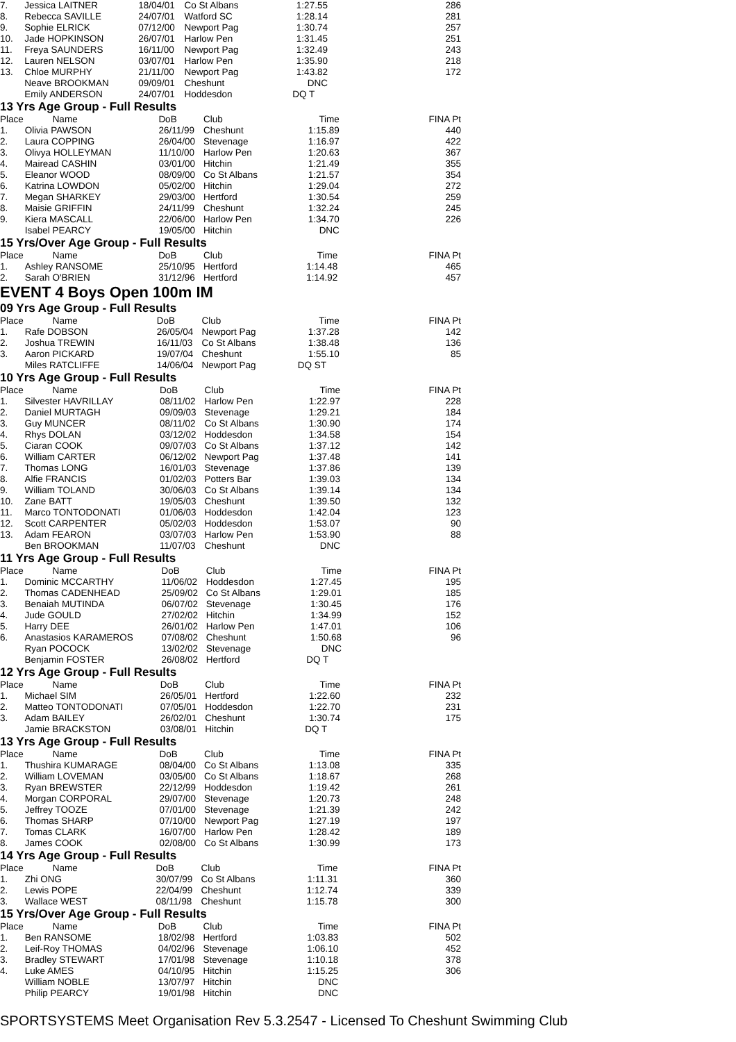| 7. | Jessica LAITNER | 18/04/01 | Co St Albans | 1:27.55 | 286 |
| 8. | Rebecca SAVILLE | 24/07/01 | Watford SC | 1:28.14 | 281 |
| 9. | Sophie ELRICK | 07/12/00 | Newport Pag | 1:30.74 | 257 |
| 10. | Jade HOPKINSON | 26/07/01 | Harlow Pen | 1:31.45 | 251 |
| 11. | Freya SAUNDERS | 16/11/00 | Newport Pag | 1:32.49 | 243 |
| 12. | Lauren NELSON | 03/07/01 | Harlow Pen | 1:35.90 | 218 |
| 13. | Chloe MURPHY | 21/11/00 | Newport Pag | 1:43.82 | 172 |
| | Neave BROOKMAN | 09/09/01 | Cheshunt | DNC | |
| | Emily ANDERSON | 24/07/01 | Hoddesdon | DQ T | |
13 Yrs Age Group - Full Results
| Place | Name | DoB | Club | Time | FINA Pt |
| --- | --- | --- | --- | --- | --- |
| 1. | Olivia PAWSON | 26/11/99 | Cheshunt | 1:15.89 | 440 |
| 2. | Laura COPPING | 26/04/00 | Stevenage | 1:16.97 | 422 |
| 3. | Olivya HOLLEYMAN | 11/10/00 | Harlow Pen | 1:20.63 | 367 |
| 4. | Mairead CASHIN | 03/01/00 | Hitchin | 1:21.49 | 355 |
| 5. | Eleanor WOOD | 08/09/00 | Co St Albans | 1:21.57 | 354 |
| 6. | Katrina LOWDON | 05/02/00 | Hitchin | 1:29.04 | 272 |
| 7. | Megan SHARKEY | 29/03/00 | Hertford | 1:30.54 | 259 |
| 8. | Maisie GRIFFIN | 24/11/99 | Cheshunt | 1:32.24 | 245 |
| 9. | Kiera MASCALL | 22/06/00 | Harlow Pen | 1:34.70 | 226 |
| | Isabel PEARCY | 19/05/00 | Hitchin | DNC | |
15 Yrs/Over Age Group - Full Results
| Place | Name | DoB | Club | Time | FINA Pt |
| --- | --- | --- | --- | --- | --- |
| 1. | Ashley RANSOME | 25/10/95 | Hertford | 1:14.48 | 465 |
| 2. | Sarah O'BRIEN | 31/12/96 | Hertford | 1:14.92 | 457 |
EVENT 4 Boys Open 100m IM
09 Yrs Age Group - Full Results
| Place | Name | DoB | Club | Time | FINA Pt |
| --- | --- | --- | --- | --- | --- |
| 1. | Rafe DOBSON | 26/05/04 | Newport Pag | 1:37.28 | 142 |
| 2. | Joshua TREWIN | 16/11/03 | Co St Albans | 1:38.48 | 136 |
| 3. | Aaron PICKARD | 19/07/04 | Cheshunt | 1:55.10 | 85 |
| | Miles RATCLIFFE | 14/06/04 | Newport Pag | DQ ST | |
10 Yrs Age Group - Full Results
| Place | Name | DoB | Club | Time | FINA Pt |
| --- | --- | --- | --- | --- | --- |
| 1. | Silvester HAVRILLAY | 08/11/02 | Harlow Pen | 1:22.97 | 228 |
| 2. | Daniel MURTAGH | 09/09/03 | Stevenage | 1:29.21 | 184 |
| 3. | Guy MUNCER | 08/11/02 | Co St Albans | 1:30.90 | 174 |
| 4. | Rhys DOLAN | 03/12/02 | Hoddesdon | 1:34.58 | 154 |
| 5. | Ciaran COOK | 09/07/03 | Co St Albans | 1:37.12 | 142 |
| 6. | William CARTER | 06/12/02 | Newport Pag | 1:37.48 | 141 |
| 7. | Thomas LONG | 16/01/03 | Stevenage | 1:37.86 | 139 |
| 8. | Alfie FRANCIS | 01/02/03 | Potters Bar | 1:39.03 | 134 |
| 9. | William TOLAND | 30/06/03 | Co St Albans | 1:39.14 | 134 |
| 10. | Zane BATT | 19/05/03 | Cheshunt | 1:39.50 | 132 |
| 11. | Marco TONTODONATI | 01/06/03 | Hoddesdon | 1:42.04 | 123 |
| 12. | Scott CARPENTER | 05/02/03 | Hoddesdon | 1:53.07 | 90 |
| 13. | Adam FEARON | 03/07/03 | Harlow Pen | 1:53.90 | 88 |
| | Ben BROOKMAN | 11/07/03 | Cheshunt | DNC | |
11 Yrs Age Group - Full Results
| Place | Name | DoB | Club | Time | FINA Pt |
| --- | --- | --- | --- | --- | --- |
| 1. | Dominic MCCARTHY | 11/06/02 | Hoddesdon | 1:27.45 | 195 |
| 2. | Thomas CADENHEAD | 25/09/02 | Co St Albans | 1:29.01 | 185 |
| 3. | Benaiah MUTINDA | 06/07/02 | Stevenage | 1:30.45 | 176 |
| 4. | Jude GOULD | 27/02/02 | Hitchin | 1:34.99 | 152 |
| 5. | Harry DEE | 26/01/02 | Harlow Pen | 1:47.01 | 106 |
| 6. | Anastasios KARAMEROS | 07/08/02 | Cheshunt | 1:50.68 | 96 |
| | Ryan POCOCK | 13/02/02 | Stevenage | DNC | |
| | Benjamin FOSTER | 26/08/02 | Hertford | DQ T | |
12 Yrs Age Group - Full Results
| Place | Name | DoB | Club | Time | FINA Pt |
| --- | --- | --- | --- | --- | --- |
| 1. | Michael SIM | 26/05/01 | Hertford | 1:22.60 | 232 |
| 2. | Matteo TONTODONATI | 07/05/01 | Hoddesdon | 1:22.70 | 231 |
| 3. | Adam BAILEY | 26/02/01 | Cheshunt | 1:30.74 | 175 |
| | Jamie BRACKSTON | 03/08/01 | Hitchin | DQ T | |
13 Yrs Age Group - Full Results
| Place | Name | DoB | Club | Time | FINA Pt |
| --- | --- | --- | --- | --- | --- |
| 1. | Thushira KUMARAGE | 08/04/00 | Co St Albans | 1:13.08 | 335 |
| 2. | William LOVEMAN | 03/05/00 | Co St Albans | 1:18.67 | 268 |
| 3. | Ryan BREWSTER | 22/12/99 | Hoddesdon | 1:19.42 | 261 |
| 4. | Morgan CORPORAL | 29/07/00 | Stevenage | 1:20.73 | 248 |
| 5. | Jeffrey TOOZE | 07/01/00 | Stevenage | 1:21.39 | 242 |
| 6. | Thomas SHARP | 07/10/00 | Newport Pag | 1:27.19 | 197 |
| 7. | Tomas CLARK | 16/07/00 | Harlow Pen | 1:28.42 | 189 |
| 8. | James COOK | 02/08/00 | Co St Albans | 1:30.99 | 173 |
14 Yrs Age Group - Full Results
| Place | Name | DoB | Club | Time | FINA Pt |
| --- | --- | --- | --- | --- | --- |
| 1. | Zhi ONG | 30/07/99 | Co St Albans | 1:11.31 | 360 |
| 2. | Lewis POPE | 22/04/99 | Cheshunt | 1:12.74 | 339 |
| 3. | Wallace WEST | 08/11/98 | Cheshunt | 1:15.78 | 300 |
15 Yrs/Over Age Group - Full Results
| Place | Name | DoB | Club | Time | FINA Pt |
| --- | --- | --- | --- | --- | --- |
| 1. | Ben RANSOME | 18/02/98 | Hertford | 1:03.83 | 502 |
| 2. | Leif-Roy THOMAS | 04/02/96 | Stevenage | 1:06.10 | 452 |
| 3. | Bradley STEWART | 17/01/98 | Stevenage | 1:10.18 | 378 |
| 4. | Luke AMES | 04/10/95 | Hitchin | 1:15.25 | 306 |
| | William NOBLE | 13/07/97 | Hitchin | DNC | |
| | Philip PEARCY | 19/01/98 | Hitchin | DNC | |
SPORTSYSTEMS Meet Organisation Rev 5.3.2547 - Licensed To Cheshunt Swimming Club